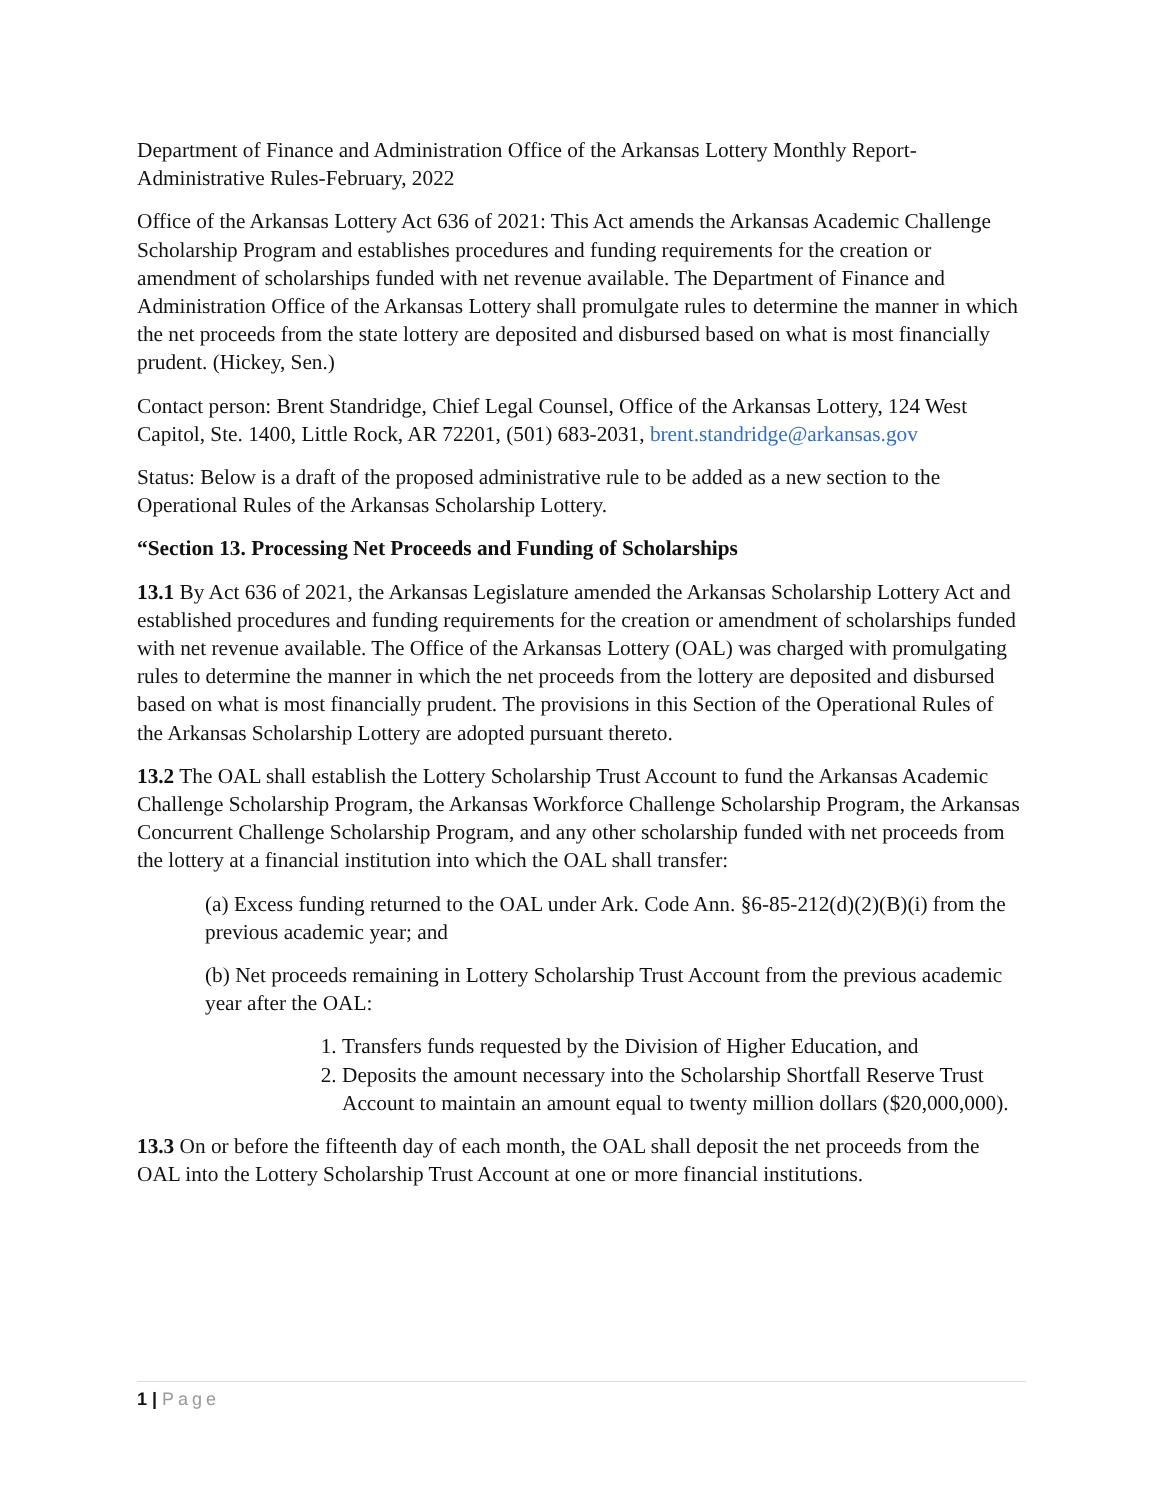Department of Finance and Administration Office of the Arkansas Lottery Monthly Report-Administrative Rules-February, 2022
Office of the Arkansas Lottery Act 636 of 2021: This Act amends the Arkansas Academic Challenge Scholarship Program and establishes procedures and funding requirements for the creation or amendment of scholarships funded with net revenue available. The Department of Finance and Administration Office of the Arkansas Lottery shall promulgate rules to determine the manner in which the net proceeds from the state lottery are deposited and disbursed based on what is most financially prudent. (Hickey, Sen.)
Contact person: Brent Standridge, Chief Legal Counsel, Office of the Arkansas Lottery, 124 West Capitol, Ste. 1400, Little Rock, AR 72201, (501) 683-2031, brent.standridge@arkansas.gov
Status: Below is a draft of the proposed administrative rule to be added as a new section to the Operational Rules of the Arkansas Scholarship Lottery.
“Section 13. Processing Net Proceeds and Funding of Scholarships
13.1 By Act 636 of 2021, the Arkansas Legislature amended the Arkansas Scholarship Lottery Act and established procedures and funding requirements for the creation or amendment of scholarships funded with net revenue available. The Office of the Arkansas Lottery (OAL) was charged with promulgating rules to determine the manner in which the net proceeds from the lottery are deposited and disbursed based on what is most financially prudent. The provisions in this Section of the Operational Rules of the Arkansas Scholarship Lottery are adopted pursuant thereto.
13.2 The OAL shall establish the Lottery Scholarship Trust Account to fund the Arkansas Academic Challenge Scholarship Program, the Arkansas Workforce Challenge Scholarship Program, the Arkansas Concurrent Challenge Scholarship Program, and any other scholarship funded with net proceeds from the lottery at a financial institution into which the OAL shall transfer:
(a) Excess funding returned to the OAL under Ark. Code Ann. §6-85-212(d)(2)(B)(i) from the previous academic year; and
(b) Net proceeds remaining in Lottery Scholarship Trust Account from the previous academic year after the OAL:
1. Transfers funds requested by the Division of Higher Education, and
2. Deposits the amount necessary into the Scholarship Shortfall Reserve Trust Account to maintain an amount equal to twenty million dollars ($20,000,000).
13.3 On or before the fifteenth day of each month, the OAL shall deposit the net proceeds from the OAL into the Lottery Scholarship Trust Account at one or more financial institutions.
1 | Page